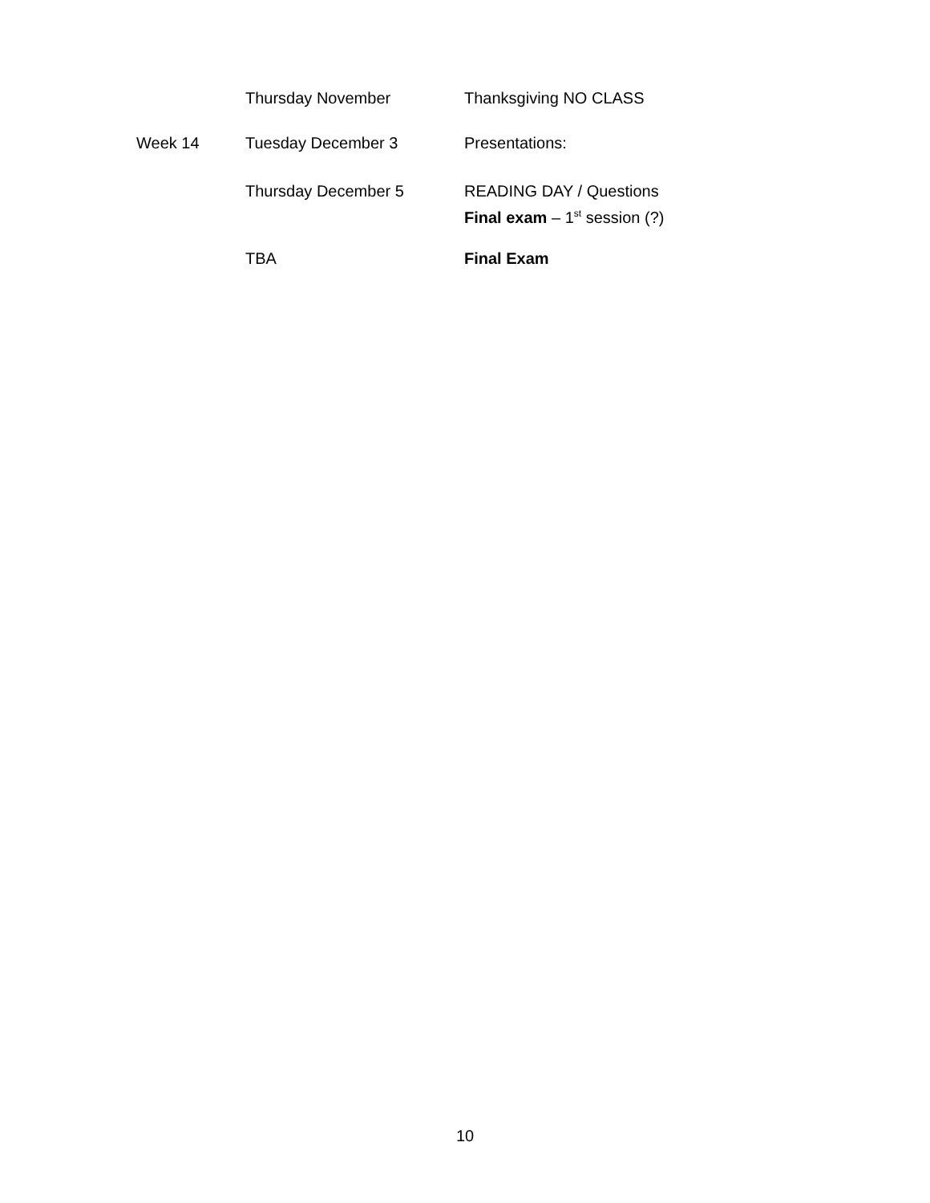| | Thursday November | Thanksgiving NO CLASS |
| Week 14 | Tuesday December 3 | Presentations: |
| | Thursday December 5 | READING DAY / Questions Final exam – 1<sup>st</sup> session (?) |
| | TBA | Final Exam |
10